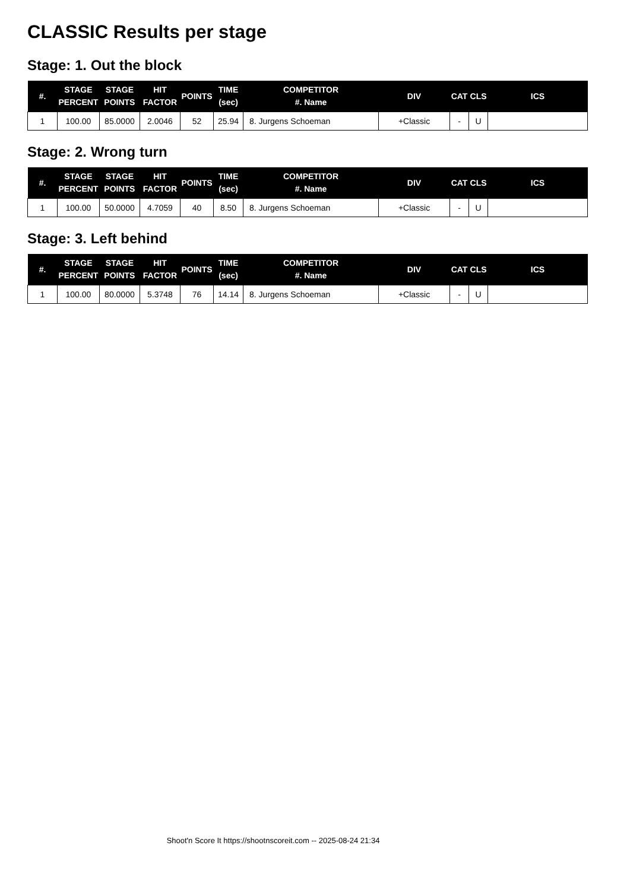CLASSIC Results per stage
Stage: 1. Out the block
| #. | STAGE PERCENT | STAGE POINTS | HIT FACTOR | POINTS | TIME (sec) | COMPETITOR #. Name | DIV | CAT | CLS | ICS |
| --- | --- | --- | --- | --- | --- | --- | --- | --- | --- | --- |
| 1 | 100.00 | 85.0000 | 2.0046 | 52 | 25.94 | 8. Jurgens Schoeman | +Classic | - | U | |
Stage: 2. Wrong turn
| #. | STAGE PERCENT | STAGE POINTS | HIT FACTOR | POINTS | TIME (sec) | COMPETITOR #. Name | DIV | CAT | CLS | ICS |
| --- | --- | --- | --- | --- | --- | --- | --- | --- | --- | --- |
| 1 | 100.00 | 50.0000 | 4.7059 | 40 | 8.50 | 8. Jurgens Schoeman | +Classic | - | U | |
Stage: 3. Left behind
| #. | STAGE PERCENT | STAGE POINTS | HIT FACTOR | POINTS | TIME (sec) | COMPETITOR #. Name | DIV | CAT | CLS | ICS |
| --- | --- | --- | --- | --- | --- | --- | --- | --- | --- | --- |
| 1 | 100.00 | 80.0000 | 5.3748 | 76 | 14.14 | 8. Jurgens Schoeman | +Classic | - | U | |
Shoot'n Score It https://shootnscoreit.com -- 2025-08-24 21:34